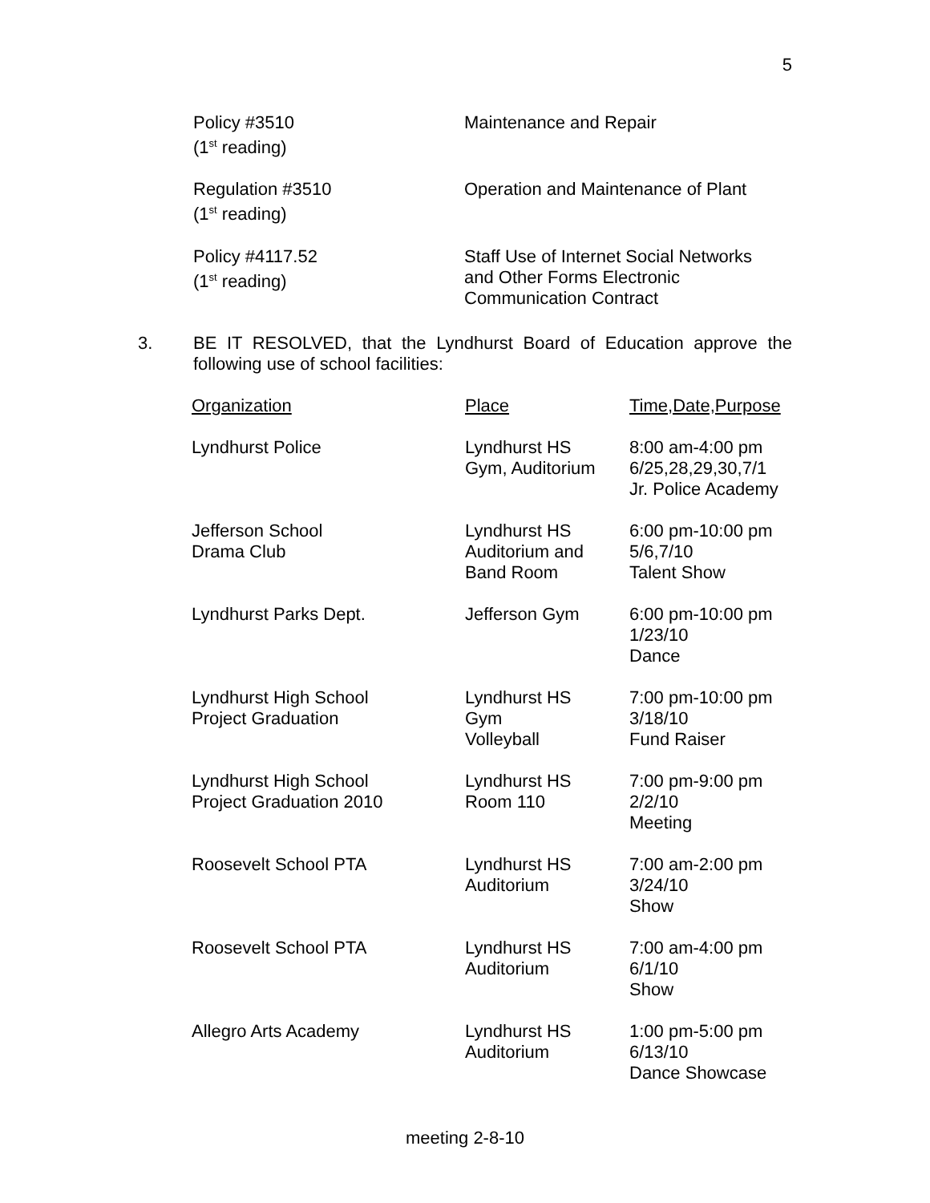5
| Policy #3510 (1<sup>st</sup> reading) | Maintenance and Repair |
| Regulation #3510 (1<sup>st</sup> reading) | Operation and Maintenance of Plant |
| Policy #4117.52 (1<sup>st</sup> reading) | Staff Use of Internet Social Networks and Other Forms Electronic Communication Contract |
3. BE IT RESOLVED, that the Lyndhurst Board of Education approve the following use of school facilities:
| Organization | Place | Time,Date,Purpose |
| Lyndhurst Police | Lyndhurst HS Gym, Auditorium | 8:00 am-4:00 pm 6/25,28,29,30,7/1 Jr. Police Academy |
| Jefferson School Drama Club | Lyndhurst HS Auditorium and Band Room | 6:00 pm-10:00 pm 5/6,7/10 Talent Show |
| Lyndhurst Parks Dept. | Jefferson Gym | 6:00 pm-10:00 pm 1/23/10 Dance |
| Lyndhurst High School Project Graduation | Lyndhurst HS Gym Volleyball | 7:00 pm-10:00 pm 3/18/10 Fund Raiser |
| Lyndhurst High School Project Graduation 2010 | Lyndhurst HS Room 110 | 7:00 pm-9:00 pm 2/2/10 Meeting |
| Roosevelt School PTA | Lyndhurst HS Auditorium | 7:00 am-2:00 pm 3/24/10 Show |
| Roosevelt School PTA | Lyndhurst HS Auditorium | 7:00 am-4:00 pm 6/1/10 Show |
| Allegro Arts Academy | Lyndhurst HS Auditorium | 1:00 pm-5:00 pm 6/13/10 Dance Showcase |
meeting 2-8-10